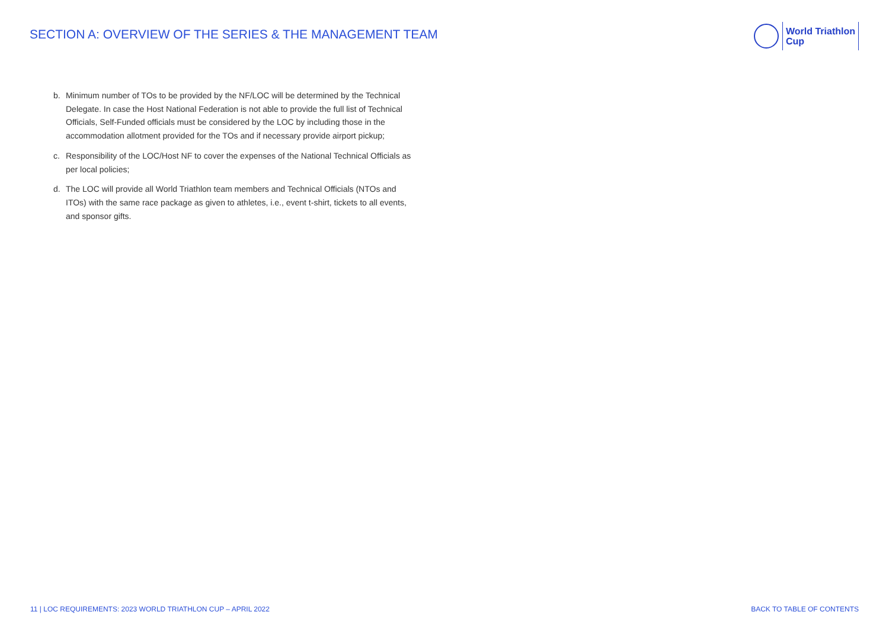SECTION A: OVERVIEW OF THE SERIES & THE MANAGEMENT TEAM
World Triathlon
Cup
b. Minimum number of TOs to be provided by the NF/LOC will be determined by the Technical Delegate. In case the Host National Federation is not able to provide the full list of Technical Officials, Self-Funded officials must be considered by the LOC by including those in the accommodation allotment provided for the TOs and if necessary provide airport pickup;
c. Responsibility of the LOC/Host NF to cover the expenses of the National Technical Officials as per local policies;
d. The LOC will provide all World Triathlon team members and Technical Officials (NTOs and ITOs) with the same race package as given to athletes, i.e., event t-shirt, tickets to all events, and sponsor gifts.
11 | LOC REQUIREMENTS: 2023 WORLD TRIATHLON CUP – APRIL 2022
BACK TO TABLE OF CONTENTS